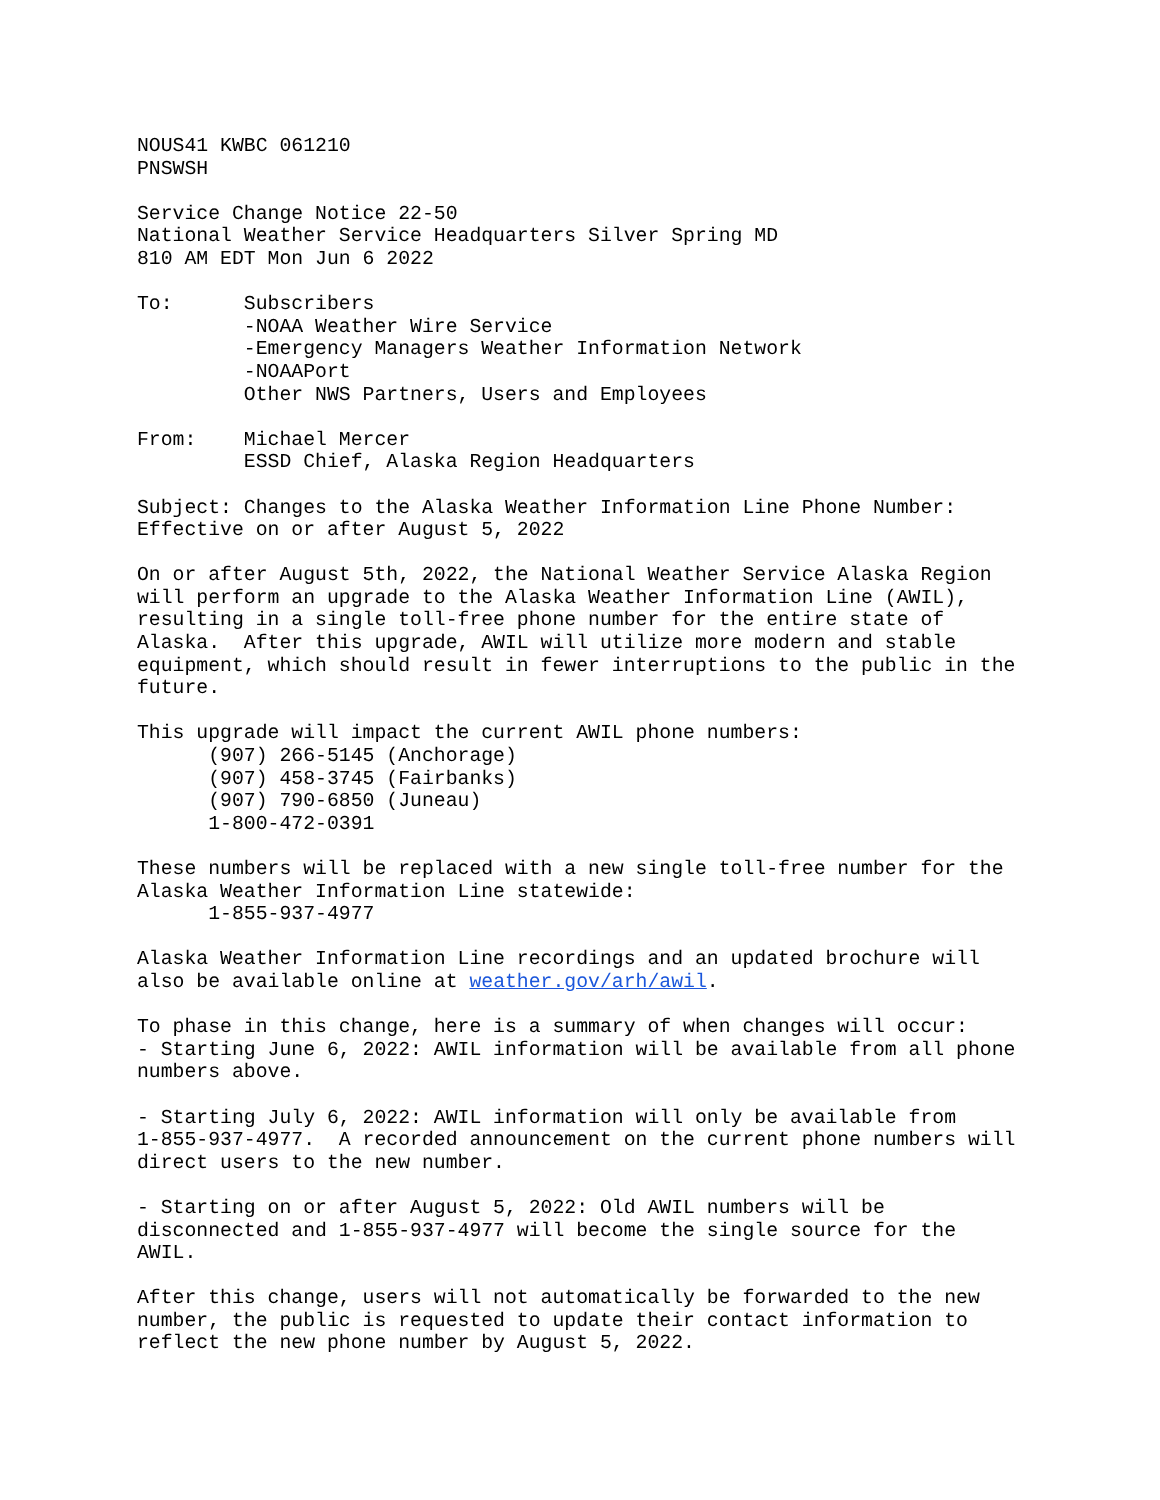NOUS41 KWBC 061210 PNSWSH
Service Change Notice 22-50 National Weather Service Headquarters Silver Spring MD 810 AM EDT Mon Jun 6 2022
To: Subscribers -NOAA Weather Wire Service -Emergency Managers Weather Information Network -NOAAPort Other NWS Partners, Users and Employees
From: Michael Mercer ESSD Chief, Alaska Region Headquarters
Subject: Changes to the Alaska Weather Information Line Phone Number: Effective on or after August 5, 2022
On or after August 5th, 2022, the National Weather Service Alaska Region will perform an upgrade to the Alaska Weather Information Line (AWIL), resulting in a single toll-free phone number for the entire state of Alaska. After this upgrade, AWIL will utilize more modern and stable equipment, which should result in fewer interruptions to the public in the future.
This upgrade will impact the current AWIL phone numbers: (907) 266-5145 (Anchorage) (907) 458-3745 (Fairbanks) (907) 790-6850 (Juneau) 1-800-472-0391
These numbers will be replaced with a new single toll-free number for the Alaska Weather Information Line statewide: 1-855-937-4977
Alaska Weather Information Line recordings and an updated brochure will also be available online at weather.gov/arh/awil.
To phase in this change, here is a summary of when changes will occur: - Starting June 6, 2022: AWIL information will be available from all phone numbers above.
- Starting July 6, 2022: AWIL information will only be available from 1-855-937-4977. A recorded announcement on the current phone numbers will direct users to the new number.
- Starting on or after August 5, 2022: Old AWIL numbers will be disconnected and 1-855-937-4977 will become the single source for the AWIL.
After this change, users will not automatically be forwarded to the new number, the public is requested to update their contact information to reflect the new phone number by August 5, 2022.